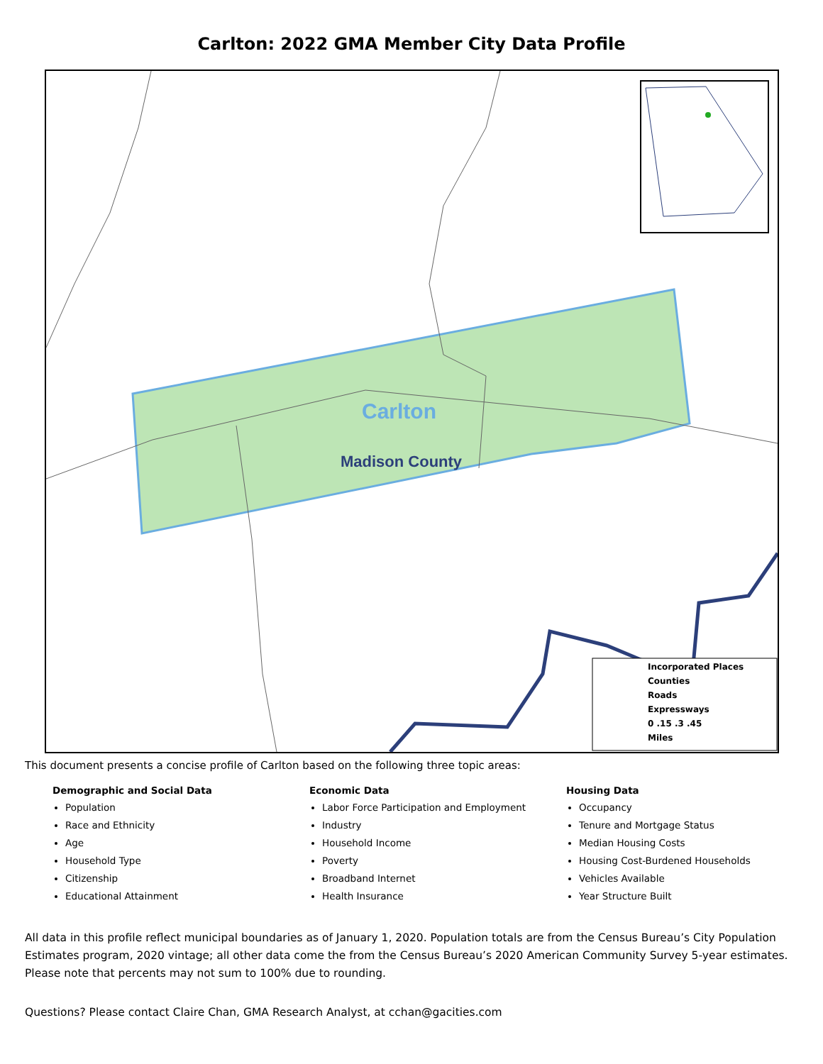Carlton: 2022 GMA Member City Data Profile
Carlton
Madison County
Incorporated Places
Counties
Roads
Expressways
0 .15 .3 .45
Miles
This document presents a concise profile of Carlton based on the following three topic areas:
Demographic and Social Data
Population
Race and Ethnicity
Age
Household Type
Citizenship
Educational Attainment
Economic Data
Labor Force Participation and Employment
Industry
Household Income
Poverty
Broadband Internet
Health Insurance
Housing Data
Occupancy
Tenure and Mortgage Status
Median Housing Costs
Housing Cost-Burdened Households
Vehicles Available
Year Structure Built
All data in this profile reflect municipal boundaries as of January 1, 2020. Population totals are from the Census Bureau’s City Population Estimates program, 2020 vintage; all other data come the from the Census Bureau’s 2020 American Community Survey 5-year estimates. Please note that percents may not sum to 100% due to rounding.
Questions? Please contact Claire Chan, GMA Research Analyst, at cchan@gacities.com